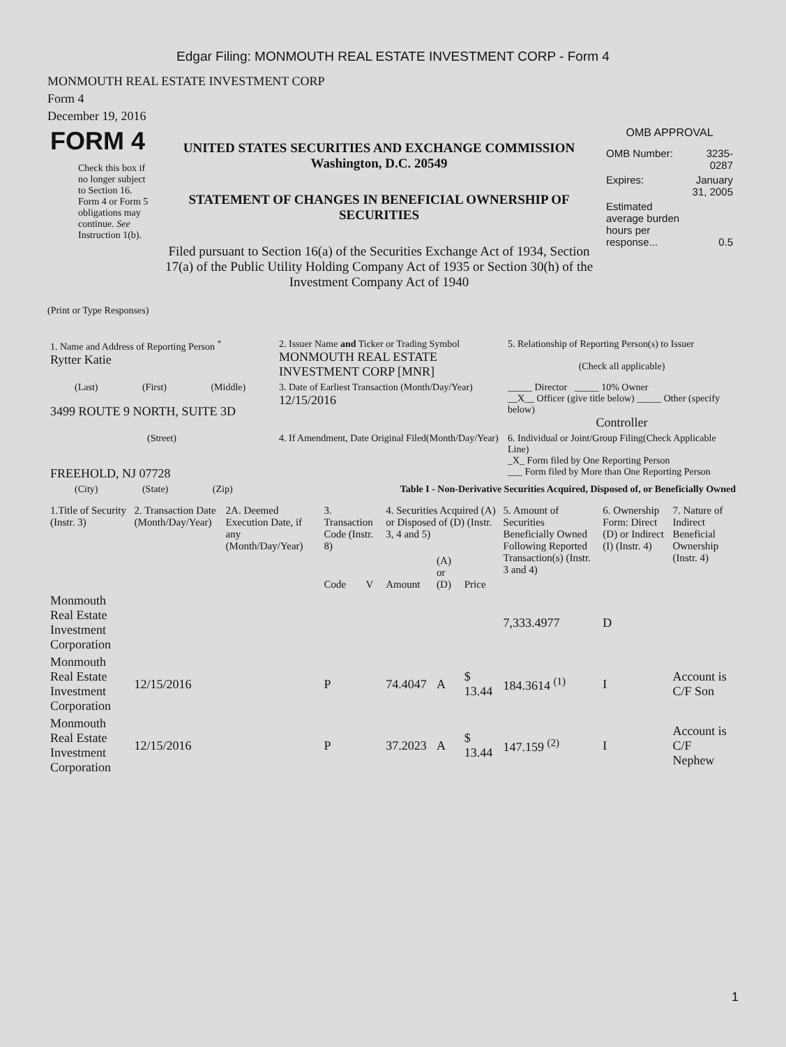Edgar Filing: MONMOUTH REAL ESTATE INVESTMENT CORP - Form 4
MONMOUTH REAL ESTATE INVESTMENT CORP
Form 4
December 19, 2016
| FORM 4 Check this box if no longer subject to Section 16. Form 4 or Form 5 obligations may continue. See Instruction 1(b). | UNITED STATES SECURITIES AND EXCHANGE COMMISSION Washington, D.C. 20549 STATEMENT OF CHANGES IN BENEFICIAL OWNERSHIP OF SECURITIES Filed pursuant to Section 16(a) of the Securities Exchange Act of 1934, Section 17(a) of the Public Utility Holding Company Act of 1935 or Section 30(h) of the Investment Company Act of 1940 | OMB APPROVAL / OMB Number: / 3235-0287 / / Expires: / January 31, 2005 / / Estimated average burden hours per response... / 0.5 / |
(Print or Type Responses)
| 1. Name and Address of Reporting Person <sup>*</sup> Rytter Katie | 2. Issuer Name and Ticker or Trading Symbol MONMOUTH REAL ESTATE INVESTMENT CORP [MNR] | 5. Relationship of Reporting Person(s) to Issuer (Check all applicable) |
| (Last) (First) (Middle) 3499 ROUTE 9 NORTH, SUITE 3D | 3. Date of Earliest Transaction (Month/Day/Year) 12/15/2016 | _____ Director _____ 10% Owner __X__ Officer (give title below) _____ Other (specify below) Controller |
| (Street) FREEHOLD, NJ 07728 | 4. If Amendment, Date Original Filed(Month/Day/Year) | 6. Individual or Joint/Group Filing(Check Applicable Line) _X_ Form filed by One Reporting Person ___ Form filed by More than One Reporting Person |
| (City) (State) (Zip) | Table I - Non-Derivative Securities Acquired, Disposed of, or Beneficially Owned | |
| 1.Title of Security (Instr. 3) | 2. Transaction Date (Month/Day/Year) | 2A. Deemed Execution Date, if any (Month/Day/Year) | 3. Transaction Code (Instr. 8) | | 4. Securities Acquired (A) or Disposed of (D) (Instr. 3, 4 and 5) | | | 5. Amount of Securities Beneficially Owned Following Reported Transaction(s) (Instr. 3 and 4) | 6. Ownership Form: Direct (D) or Indirect (I) (Instr. 4) | 7. Nature of Indirect Beneficial Ownership (Instr. 4) |
| --- | --- | --- | --- | --- | --- | --- | --- | --- | --- | --- |
| | | | Code | V | Amount | (A) or (D) | Price | | | |
| Monmouth Real Estate Investment Corporation | | | | | | | | 7,333.4977 | D | |
| Monmouth Real Estate Investment Corporation | 12/15/2016 | | P | | 74.4047 | A | $ 13.44 | 184.3614 <sup>(1)</sup> | I | Account is C/F Son |
| Monmouth Real Estate Investment Corporation | 12/15/2016 | | P | | 37.2023 | A | $ 13.44 | 147.159 <sup>(2)</sup> | I | Account is C/F Nephew |
1